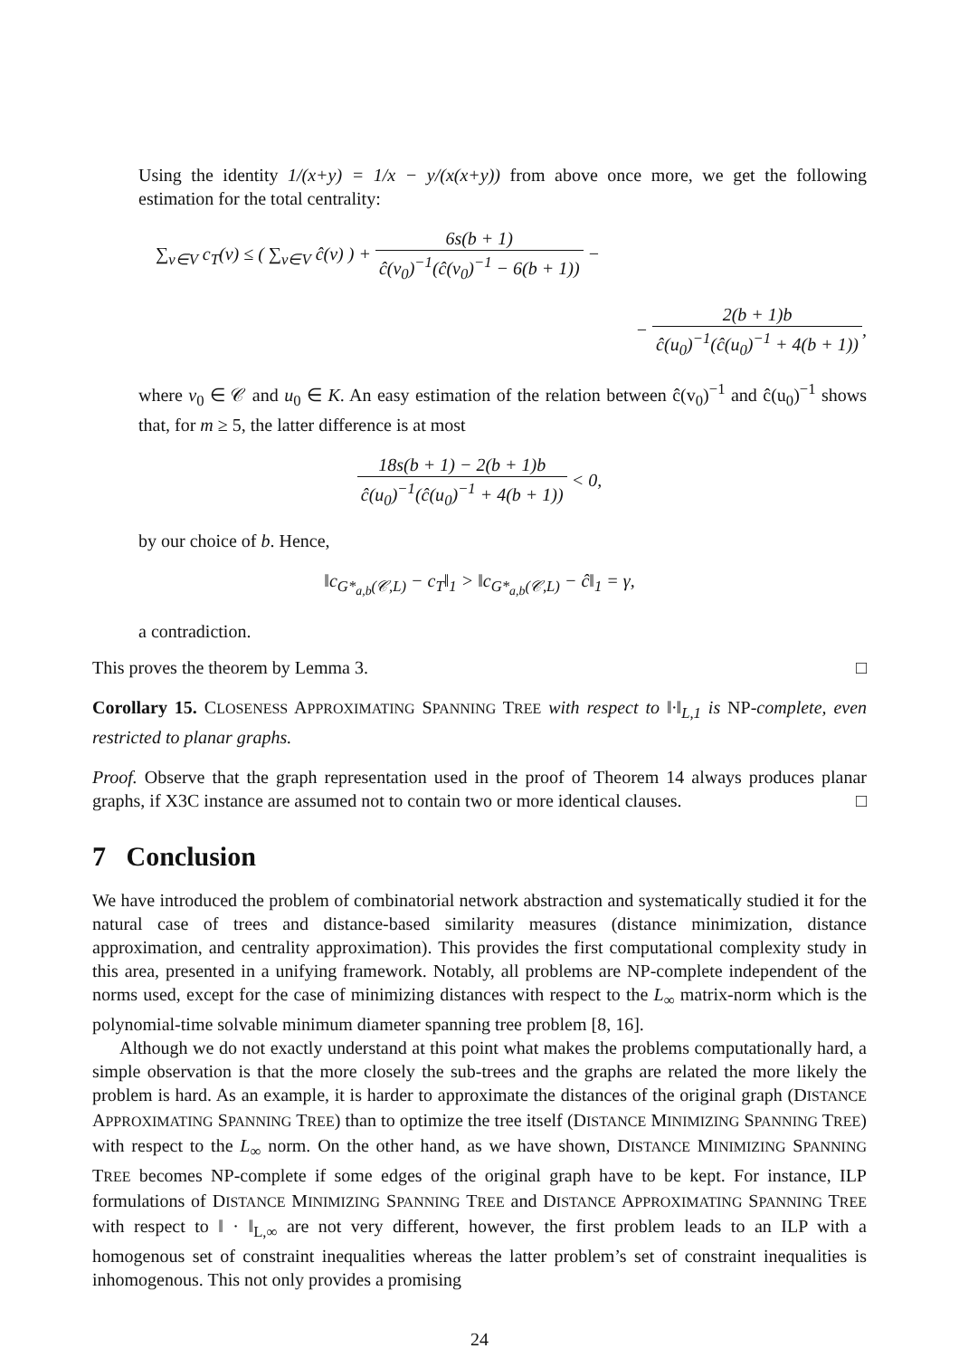Using the identity 1/(x+y) = 1/x − y/(x(x+y)) from above once more, we get the following estimation for the total centrality:
∑<sub>v∈V</sub> c<sub>T</sub>(v) ≤ ( ∑<sub>v∈V</sub> ĉ(v) ) + 6s(b + 1) ĉ(v<sub>0</sub>)<sup>−1</sup>(ĉ(v<sub>0</sub>)<sup>−1</sup> − 6(b + 1)) −
− 2(b + 1)b ĉ(u<sub>0</sub>)<sup>−1</sup>(ĉ(u<sub>0</sub>)<sup>−1</sup> + 4(b + 1)),
where v<sub>0</sub> ∈ 𝒞 and u<sub>0</sub> ∈ K. An easy estimation of the relation between ĉ(v<sub>0</sub>)<sup>−1</sup> and ĉ(u<sub>0</sub>)<sup>−1</sup> shows that, for m ≥ 5, the latter difference is at most
18s(b + 1) − 2(b + 1)b ĉ(u<sub>0</sub>)<sup>−1</sup>(ĉ(u<sub>0</sub>)<sup>−1</sup> + 4(b + 1)) < 0,
by our choice of b. Hence,
‖c<sub>G*<sub>a,b</sub>(𝒞,L)</sub> − c<sub>T</sub>‖<sub>1</sub> > ‖c<sub>G*<sub>a,b</sub>(𝒞,L)</sub> − ĉ‖<sub>1</sub> = γ,
a contradiction.
This proves the theorem by Lemma 3. □
Corollary 15. CLOSENESS APPROXIMATING SPANNING TREE with respect to ‖·‖<sub>L,1</sub> is NP-complete, even restricted to planar graphs.
Proof. Observe that the graph representation used in the proof of Theorem 14 always produces planar graphs, if X3C instance are assumed not to contain two or more identical clauses. □
7 Conclusion
We have introduced the problem of combinatorial network abstraction and systematically studied it for the natural case of trees and distance-based similarity measures (distance minimization, distance approximation, and centrality approximation). This provides the first computational complexity study in this area, presented in a unifying framework. Notably, all problems are NP-complete independent of the norms used, except for the case of minimizing distances with respect to the L<sub>∞</sub> matrix-norm which is the polynomial-time solvable minimum diameter spanning tree problem [8, 16].
Although we do not exactly understand at this point what makes the problems computationally hard, a simple observation is that the more closely the sub-trees and the graphs are related the more likely the problem is hard. As an example, it is harder to approximate the distances of the original graph (DISTANCE APPROXIMATING SPANNING TREE) than to optimize the tree itself (DISTANCE MINIMIZING SPANNING TREE) with respect to the L<sub>∞</sub> norm. On the other hand, as we have shown, DISTANCE MINIMIZING SPANNING TREE becomes NP-complete if some edges of the original graph have to be kept. For instance, ILP formulations of DISTANCE MINIMIZING SPANNING TREE and DISTANCE APPROXIMATING SPANNING TREE with respect to ‖ · ‖<sub>L,∞</sub> are not very different, however, the first problem leads to an ILP with a homogenous set of constraint inequalities whereas the latter problem’s set of constraint inequalities is inhomogenous. This not only provides a promising
24